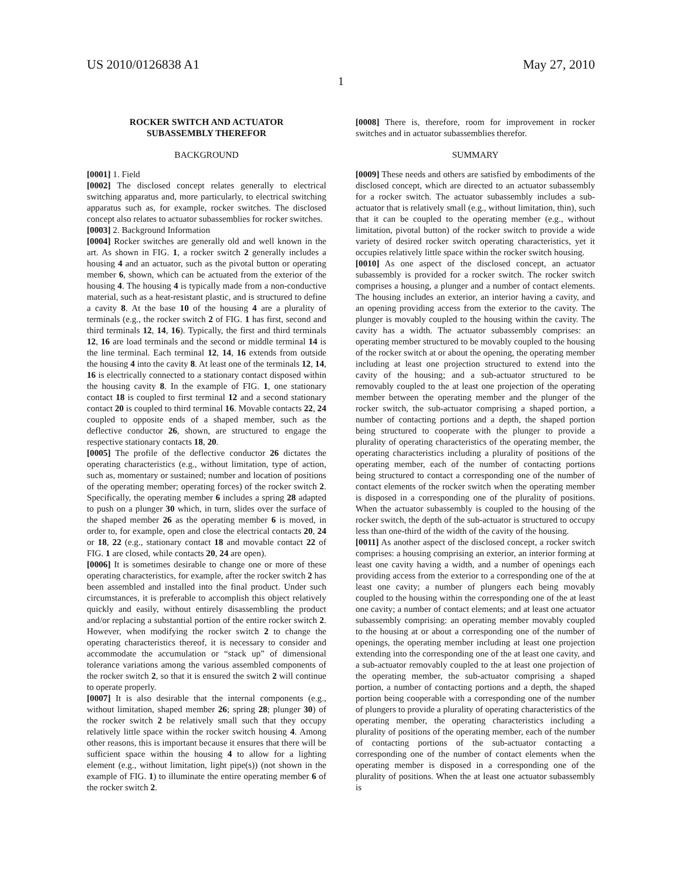US 2010/0126838 A1 May 27, 2010
1
ROCKER SWITCH AND ACTUATOR
SUBASSEMBLY THEREFOR
BACKGROUND
[0001] 1. Field
[0002] The disclosed concept relates generally to electrical switching apparatus and, more particularly, to electrical switching apparatus such as, for example, rocker switches. The disclosed concept also relates to actuator subassemblies for rocker switches.
[0003] 2. Background Information
[0004] Rocker switches are generally old and well known in the art. As shown in FIG. 1, a rocker switch 2 generally includes a housing 4 and an actuator, such as the pivotal button or operating member 6, shown, which can be actuated from the exterior of the housing 4. The housing 4 is typically made from a non-conductive material, such as a heat-resistant plastic, and is structured to define a cavity 8. At the base 10 of the housing 4 are a plurality of terminals (e.g., the rocker switch 2 of FIG. 1 has first, second and third terminals 12, 14, 16). Typically, the first and third terminals 12, 16 are load terminals and the second or middle terminal 14 is the line terminal. Each terminal 12, 14, 16 extends from outside the housing 4 into the cavity 8. At least one of the terminals 12, 14, 16 is electrically connected to a stationary contact disposed within the housing cavity 8. In the example of FIG. 1, one stationary contact 18 is coupled to first terminal 12 and a second stationary contact 20 is coupled to third terminal 16. Movable contacts 22, 24 coupled to opposite ends of a shaped member, such as the deflective conductor 26, shown, are structured to engage the respective stationary contacts 18, 20.
[0005] The profile of the deflective conductor 26 dictates the operating characteristics (e.g., without limitation, type of action, such as, momentary or sustained; number and location of positions of the operating member; operating forces) of the rocker switch 2. Specifically, the operating member 6 includes a spring 28 adapted to push on a plunger 30 which, in turn, slides over the surface of the shaped member 26 as the operating member 6 is moved, in order to, for example, open and close the electrical contacts 20, 24 or 18, 22 (e.g., stationary contact 18 and movable contact 22 of FIG. 1 are closed, while contacts 20, 24 are open).
[0006] It is sometimes desirable to change one or more of these operating characteristics, for example, after the rocker switch 2 has been assembled and installed into the final product. Under such circumstances, it is preferable to accomplish this object relatively quickly and easily, without entirely disassembling the product and/or replacing a substantial portion of the entire rocker switch 2. However, when modifying the rocker switch 2 to change the operating characteristics thereof, it is necessary to consider and accommodate the accumulation or “stack up” of dimensional tolerance variations among the various assembled components of the rocker switch 2, so that it is ensured the switch 2 will continue to operate properly.
[0007] It is also desirable that the internal components (e.g., without limitation, shaped member 26; spring 28; plunger 30) of the rocker switch 2 be relatively small such that they occupy relatively little space within the rocker switch housing 4. Among other reasons, this is important because it ensures that there will be sufficient space within the housing 4 to allow for a lighting element (e.g., without limitation, light pipe(s)) (not shown in the example of FIG. 1) to illuminate the entire operating member 6 of the rocker switch 2.
[0008] There is, therefore, room for improvement in rocker switches and in actuator subassemblies therefor.
SUMMARY
[0009] These needs and others are satisfied by embodiments of the disclosed concept, which are directed to an actuator subassembly for a rocker switch. The actuator subassembly includes a sub-actuator that is relatively small (e.g., without limitation, thin), such that it can be coupled to the operating member (e.g., without limitation, pivotal button) of the rocker switch to provide a wide variety of desired rocker switch operating characteristics, yet it occupies relatively little space within the rocker switch housing.
[0010] As one aspect of the disclosed concept, an actuator subassembly is provided for a rocker switch. The rocker switch comprises a housing, a plunger and a number of contact elements. The housing includes an exterior, an interior having a cavity, and an opening providing access from the exterior to the cavity. The plunger is movably coupled to the housing within the cavity. The cavity has a width. The actuator subassembly comprises: an operating member structured to be movably coupled to the housing of the rocker switch at or about the opening, the operating member including at least one projection structured to extend into the cavity of the housing; and a sub-actuator structured to be removably coupled to the at least one projection of the operating member between the operating member and the plunger of the rocker switch, the sub-actuator comprising a shaped portion, a number of contacting portions and a depth, the shaped portion being structured to cooperate with the plunger to provide a plurality of operating characteristics of the operating member, the operating characteristics including a plurality of positions of the operating member, each of the number of contacting portions being structured to contact a corresponding one of the number of contact elements of the rocker switch when the operating member is disposed in a corresponding one of the plurality of positions. When the actuator subassembly is coupled to the housing of the rocker switch, the depth of the sub-actuator is structured to occupy less than one-third of the width of the cavity of the housing.
[0011] As another aspect of the disclosed concept, a rocker switch comprises: a housing comprising an exterior, an interior forming at least one cavity having a width, and a number of openings each providing access from the exterior to a corresponding one of the at least one cavity; a number of plungers each being movably coupled to the housing within the corresponding one of the at least one cavity; a number of contact elements; and at least one actuator subassembly comprising: an operating member movably coupled to the housing at or about a corresponding one of the number of openings, the operating member including at least one projection extending into the corresponding one of the at least one cavity, and a sub-actuator removably coupled to the at least one projection of the operating member, the sub-actuator comprising a shaped portion, a number of contacting portions and a depth, the shaped portion being cooperable with a corresponding one of the number of plungers to provide a plurality of operating characteristics of the operating member, the operating characteristics including a plurality of positions of the operating member, each of the number of contacting portions of the sub-actuator contacting a corresponding one of the number of contact elements when the operating member is disposed in a corresponding one of the plurality of positions. When the at least one actuator subassembly is